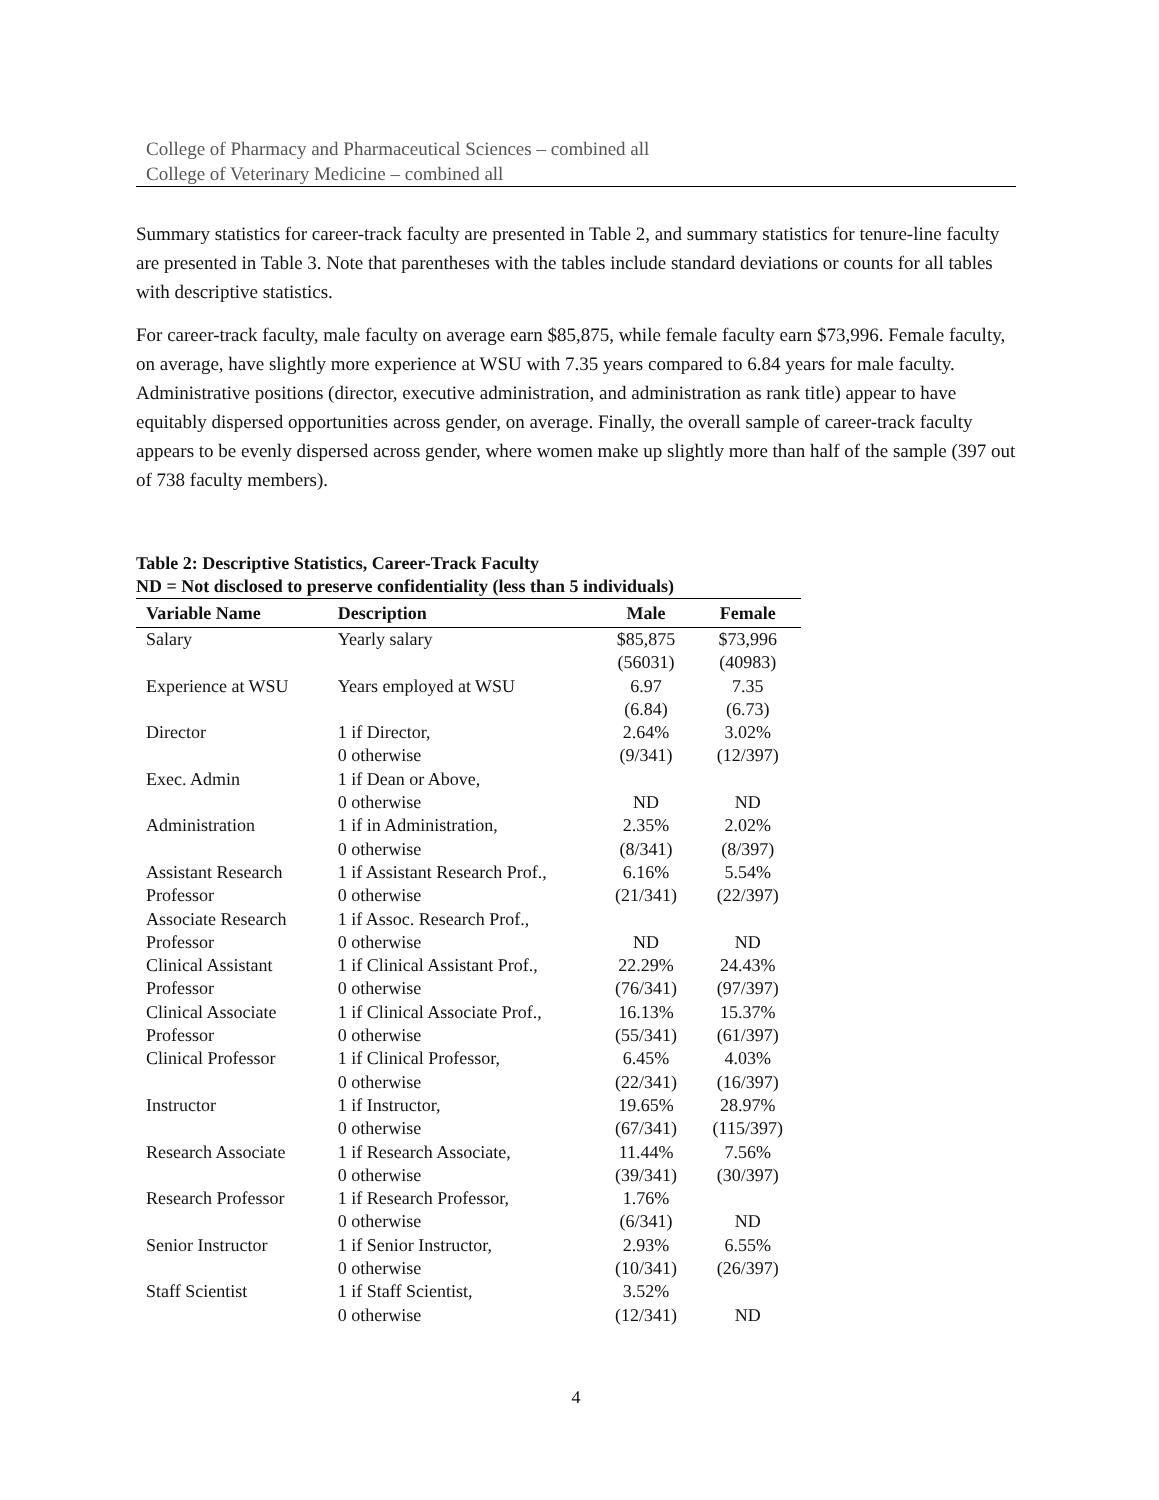College of Pharmacy and Pharmaceutical Sciences – combined all
College of Veterinary Medicine – combined all
Summary statistics for career-track faculty are presented in Table 2, and summary statistics for tenure-line faculty are presented in Table 3. Note that parentheses with the tables include standard deviations or counts for all tables with descriptive statistics.
For career-track faculty, male faculty on average earn $85,875, while female faculty earn $73,996. Female faculty, on average, have slightly more experience at WSU with 7.35 years compared to 6.84 years for male faculty. Administrative positions (director, executive administration, and administration as rank title) appear to have equitably dispersed opportunities across gender, on average. Finally, the overall sample of career-track faculty appears to be evenly dispersed across gender, where women make up slightly more than half of the sample (397 out of 738 faculty members).
Table 2: Descriptive Statistics, Career-Track Faculty
ND = Not disclosed to preserve confidentiality (less than 5 individuals)
| Variable Name | Description | Male | Female |
| --- | --- | --- | --- |
| Salary | Yearly salary | $85,875 (56031) | $73,996 (40983) |
| Experience at WSU | Years employed at WSU | 6.97 (6.84) | 7.35 (6.73) |
| Director | 1 if Director, 0 otherwise | 2.64% (9/341) | 3.02% (12/397) |
| Exec. Admin | 1 if Dean or Above, 0 otherwise | ND | ND |
| Administration | 1 if in Administration, 0 otherwise | 2.35% (8/341) | 2.02% (8/397) |
| Assistant Research Professor | 1 if Assistant Research Prof., 0 otherwise | 6.16% (21/341) | 5.54% (22/397) |
| Associate Research Professor | 1 if Assoc. Research Prof., 0 otherwise | ND | ND |
| Clinical Assistant Professor | 1 if Clinical Assistant Prof., 0 otherwise | 22.29% (76/341) | 24.43% (97/397) |
| Clinical Associate Professor | 1 if Clinical Associate Prof., 0 otherwise | 16.13% (55/341) | 15.37% (61/397) |
| Clinical Professor | 1 if Clinical Professor, 0 otherwise | 6.45% (22/341) | 4.03% (16/397) |
| Instructor | 1 if Instructor, 0 otherwise | 19.65% (67/341) | 28.97% (115/397) |
| Research Associate | 1 if Research Associate, 0 otherwise | 11.44% (39/341) | 7.56% (30/397) |
| Research Professor | 1 if Research Professor, 0 otherwise | 1.76% (6/341) | ND |
| Senior Instructor | 1 if Senior Instructor, 0 otherwise | 2.93% (10/341) | 6.55% (26/397) |
| Staff Scientist | 1 if Staff Scientist, 0 otherwise | 3.52% (12/341) | ND |
4